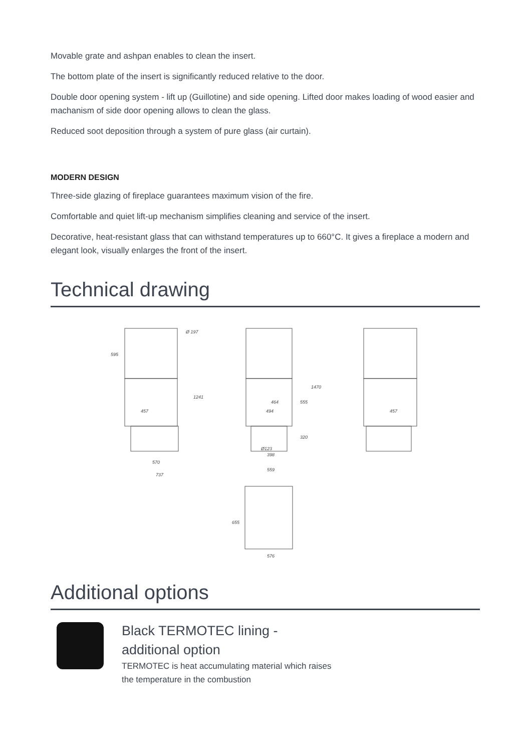Movable grate and ashpan enables to clean the insert.
The bottom plate of the insert is significantly reduced relative to the door.
Double door opening system - lift up (Guillotine) and side opening. Lifted door makes loading of wood easier and machanism of side door opening allows to clean the glass.
Reduced soot deposition through a system of pure glass (air curtain).
MODERN DESIGN
Three-side glazing of fireplace guarantees maximum vision of the fire.
Comfortable and quiet lift-up mechanism simplifies cleaning and service of the insert.
Decorative, heat-resistant glass that can withstand temperatures up to 660°C. It gives a fireplace a modern and elegant look, visually enlarges the front of the insert.
Technical drawing
457
570
737
494
398
559
Ø123
457
576
595
1241
1470
555
320
464
655
Ø 197
Additional options
Black TERMOTEC lining - additional option
TERMOTEC is heat accumulating material which raises the temperature in the combustion